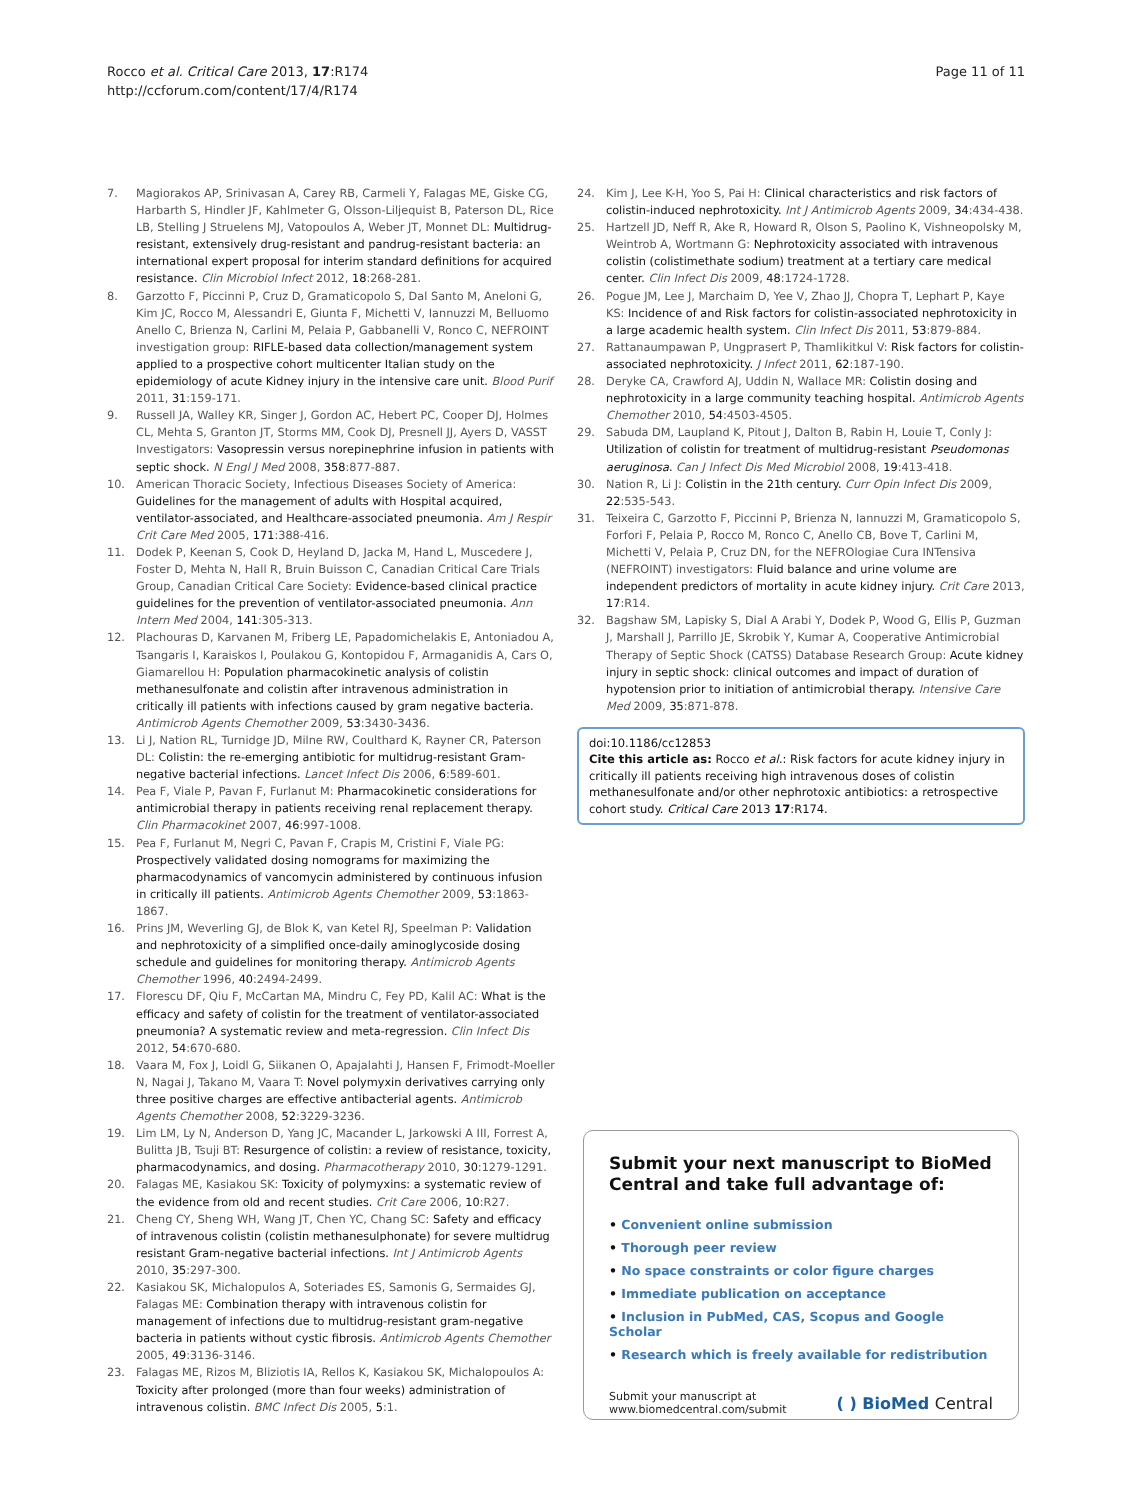Rocco et al. Critical Care 2013, 17:R174
http://ccforum.com/content/17/4/R174
Page 11 of 11
7. Magiorakos AP, Srinivasan A, Carey RB, Carmeli Y, Falagas ME, Giske CG, Harbarth S, Hindler JF, Kahlmeter G, Olsson-Liljequist B, Paterson DL, Rice LB, Stelling J Struelens MJ, Vatopoulos A, Weber JT, Monnet DL: Multidrug-resistant, extensively drug-resistant and pandrug-resistant bacteria: an international expert proposal for interim standard definitions for acquired resistance. Clin Microbiol Infect 2012, 18:268-281.
8. Garzotto F, Piccinni P, Cruz D, Gramaticopolo S, Dal Santo M, Aneloni G, Kim JC, Rocco M, Alessandri E, Giunta F, Michetti V, Iannuzzi M, Belluomo Anello C, Brienza N, Carlini M, Pelaia P, Gabbanelli V, Ronco C, NEFROINT investigation group: RIFLE-based data collection/management system applied to a prospective cohort multicenter Italian study on the epidemiology of acute Kidney injury in the intensive care unit. Blood Purif 2011, 31:159-171.
9. Russell JA, Walley KR, Singer J, Gordon AC, Hebert PC, Cooper DJ, Holmes CL, Mehta S, Granton JT, Storms MM, Cook DJ, Presnell JJ, Ayers D, VASST Investigators: Vasopressin versus norepinephrine infusion in patients with septic shock. N Engl J Med 2008, 358:877-887.
10. American Thoracic Society, Infectious Diseases Society of America: Guidelines for the management of adults with Hospital acquired, ventilator-associated, and Healthcare-associated pneumonia. Am J Respir Crit Care Med 2005, 171:388-416.
11. Dodek P, Keenan S, Cook D, Heyland D, Jacka M, Hand L, Muscedere J, Foster D, Mehta N, Hall R, Bruin Buisson C, Canadian Critical Care Trials Group, Canadian Critical Care Society: Evidence-based clinical practice guidelines for the prevention of ventilator-associated pneumonia. Ann Intern Med 2004, 141:305-313.
12. Plachouras D, Karvanen M, Friberg LE, Papadomichelakis E, Antoniadou A, Tsangaris I, Karaiskos I, Poulakou G, Kontopidou F, Armaganidis A, Cars O, Giamarellou H: Population pharmacokinetic analysis of colistin methanesulfonate and colistin after intravenous administration in critically ill patients with infections caused by gram negative bacteria. Antimicrob Agents Chemother 2009, 53:3430-3436.
13. Li J, Nation RL, Turnidge JD, Milne RW, Coulthard K, Rayner CR, Paterson DL: Colistin: the re-emerging antibiotic for multidrug-resistant Gram-negative bacterial infections. Lancet Infect Dis 2006, 6:589-601.
14. Pea F, Viale P, Pavan F, Furlanut M: Pharmacokinetic considerations for antimicrobial therapy in patients receiving renal replacement therapy. Clin Pharmacokinet 2007, 46:997-1008.
15. Pea F, Furlanut M, Negri C, Pavan F, Crapis M, Cristini F, Viale PG: Prospectively validated dosing nomograms for maximizing the pharmacodynamics of vancomycin administered by continuous infusion in critically ill patients. Antimicrob Agents Chemother 2009, 53:1863-1867.
16. Prins JM, Weverling GJ, de Blok K, van Ketel RJ, Speelman P: Validation and nephrotoxicity of a simplified once-daily aminoglycoside dosing schedule and guidelines for monitoring therapy. Antimicrob Agents Chemother 1996, 40:2494-2499.
17. Florescu DF, Qiu F, McCartan MA, Mindru C, Fey PD, Kalil AC: What is the efficacy and safety of colistin for the treatment of ventilator-associated pneumonia? A systematic review and meta-regression. Clin Infect Dis 2012, 54:670-680.
18. Vaara M, Fox J, Loidl G, Siikanen O, Apajalahti J, Hansen F, Frimodt-Moeller N, Nagai J, Takano M, Vaara T: Novel polymyxin derivatives carrying only three positive charges are effective antibacterial agents. Antimicrob Agents Chemother 2008, 52:3229-3236.
19. Lim LM, Ly N, Anderson D, Yang JC, Macander L, Jarkowski A III, Forrest A, Bulitta JB, Tsuji BT: Resurgence of colistin: a review of resistance, toxicity, pharmacodynamics, and dosing. Pharmacotherapy 2010, 30:1279-1291.
20. Falagas ME, Kasiakou SK: Toxicity of polymyxins: a systematic review of the evidence from old and recent studies. Crit Care 2006, 10:R27.
21. Cheng CY, Sheng WH, Wang JT, Chen YC, Chang SC: Safety and efficacy of intravenous colistin (colistin methanesulphonate) for severe multidrug resistant Gram-negative bacterial infections. Int J Antimicrob Agents 2010, 35:297-300.
22. Kasiakou SK, Michalopulos A, Soteriades ES, Samonis G, Sermaides GJ, Falagas ME: Combination therapy with intravenous colistin for management of infections due to multidrug-resistant gram-negative bacteria in patients without cystic fibrosis. Antimicrob Agents Chemother 2005, 49:3136-3146.
23. Falagas ME, Rizos M, Bliziotis IA, Rellos K, Kasiakou SK, Michalopoulos A: Toxicity after prolonged (more than four weeks) administration of intravenous colistin. BMC Infect Dis 2005, 5:1.
24. Kim J, Lee K-H, Yoo S, Pai H: Clinical characteristics and risk factors of colistin-induced nephrotoxicity. Int J Antimicrob Agents 2009, 34:434-438.
25. Hartzell JD, Neff R, Ake R, Howard R, Olson S, Paolino K, Vishneopolsky M, Weintrob A, Wortmann G: Nephrotoxicity associated with intravenous colistin (colistimethate sodium) treatment at a tertiary care medical center. Clin Infect Dis 2009, 48:1724-1728.
26. Pogue JM, Lee J, Marchaim D, Yee V, Zhao JJ, Chopra T, Lephart P, Kaye KS: Incidence of and Risk factors for colistin-associated nephrotoxicity in a large academic health system. Clin Infect Dis 2011, 53:879-884.
27. Rattanaumpawan P, Ungprasert P, Thamlikitkul V: Risk factors for colistin-associated nephrotoxicity. J Infect 2011, 62:187-190.
28. Deryke CA, Crawford AJ, Uddin N, Wallace MR: Colistin dosing and nephrotoxicity in a large community teaching hospital. Antimicrob Agents Chemother 2010, 54:4503-4505.
29. Sabuda DM, Laupland K, Pitout J, Dalton B, Rabin H, Louie T, Conly J: Utilization of colistin for treatment of multidrug-resistant Pseudomonas aeruginosa. Can J Infect Dis Med Microbiol 2008, 19:413-418.
30. Nation R, Li J: Colistin in the 21th century. Curr Opin Infect Dis 2009, 22:535-543.
31. Teixeira C, Garzotto F, Piccinni P, Brienza N, Iannuzzi M, Gramaticopolo S, Forfori F, Pelaia P, Rocco M, Ronco C, Anello CB, Bove T, Carlini M, Michetti V, Pelaia P, Cruz DN, for the NEFROlogiae Cura INTensiva (NEFROINT) investigators: Fluid balance and urine volume are independent predictors of mortality in acute kidney injury. Crit Care 2013, 17:R14.
32. Bagshaw SM, Lapisky S, Dial A Arabi Y, Dodek P, Wood G, Ellis P, Guzman J, Marshall J, Parrillo JE, Skrobik Y, Kumar A, Cooperative Antimicrobial Therapy of Septic Shock (CATSS) Database Research Group: Acute kidney injury in septic shock: clinical outcomes and impact of duration of hypotension prior to initiation of antimicrobial therapy. Intensive Care Med 2009, 35:871-878.
doi:10.1186/cc12853
Cite this article as: Rocco et al.: Risk factors for acute kidney injury in critically ill patients receiving high intravenous doses of colistin methanesulfonate and/or other nephrotoxic antibiotics: a retrospective cohort study. Critical Care 2013 17:R174.
Submit your next manuscript to BioMed Central and take full advantage of:
• Convenient online submission
• Thorough peer review
• No space constraints or color figure charges
• Immediate publication on acceptance
• Inclusion in PubMed, CAS, Scopus and Google Scholar
• Research which is freely available for redistribution
Submit your manuscript at
www.biomedcentral.com/submit
( ) BioMed Central